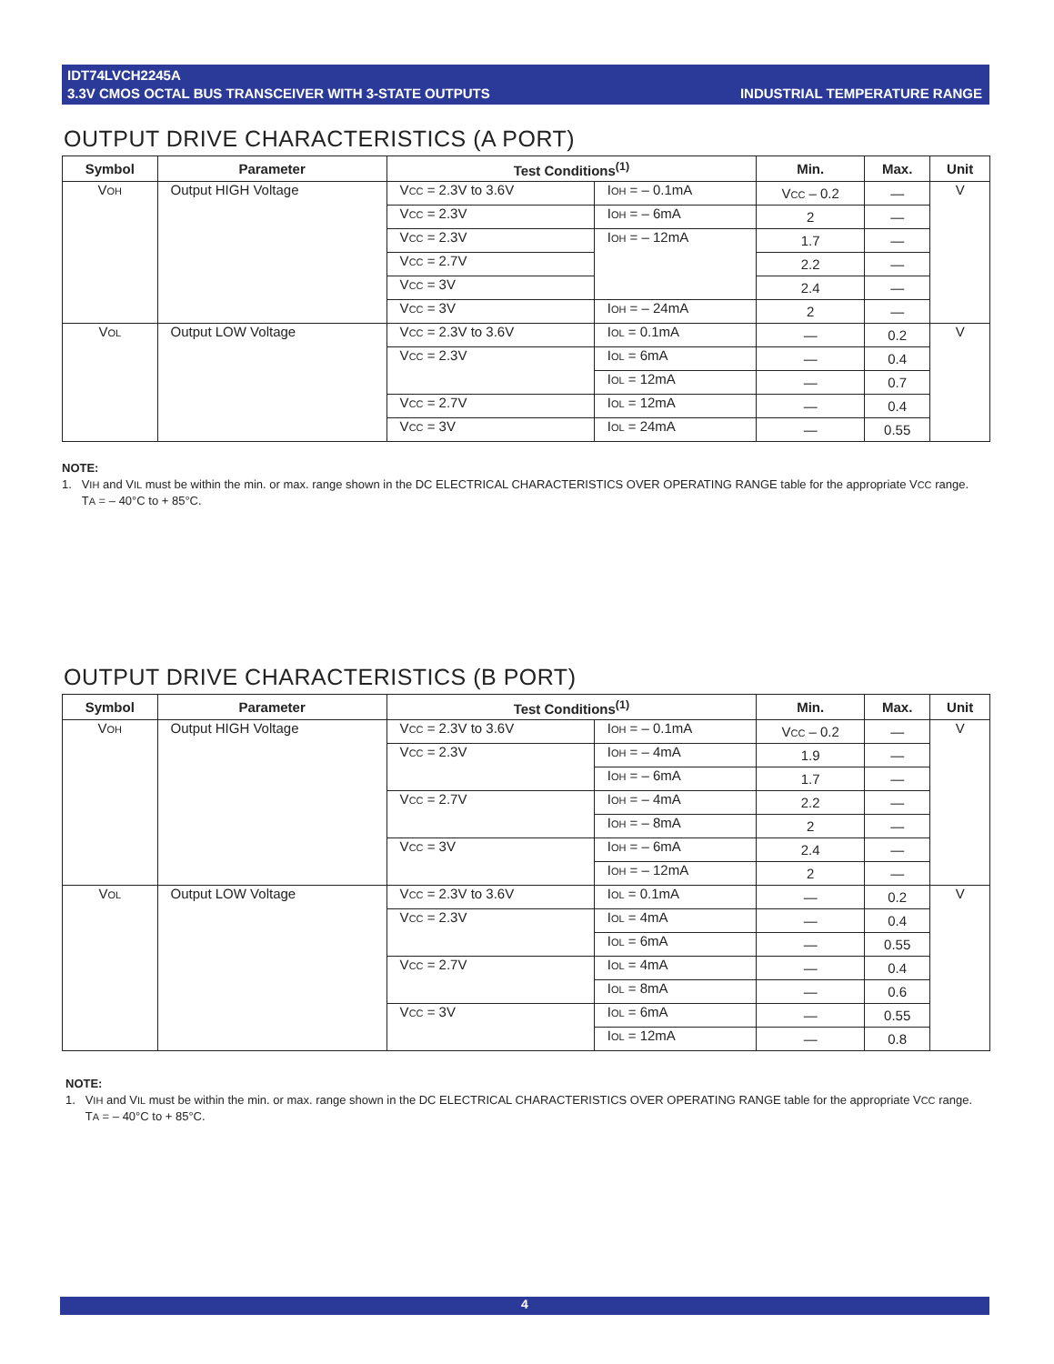IDT74LVCH2245A
3.3V CMOS OCTAL BUS TRANSCEIVER WITH 3-STATE OUTPUTS
INDUSTRIAL TEMPERATURE RANGE
OUTPUT DRIVE CHARACTERISTICS (A PORT)
| Symbol | Parameter | Test Conditions<sup>(1)</sup> | | Min. | Max. | Unit |
| --- | --- | --- | --- | --- | --- | --- |
| V OH | Output HIGH Voltage | V CC = 2.3V to 3.6V | I OH = – 0.1mA | V CC – 0.2 | — | V |
| | | V CC = 2.3V | I OH = – 6mA | 2 | — | |
| | | V CC = 2.3V | I OH = – 12mA | 1.7 | — | |
| | | V CC = 2.7V | | 2.2 | — | |
| | | V CC = 3V | | 2.4 | — | |
| | | V CC = 3V | I OH = – 24mA | 2 | — | |
| V OL | Output LOW Voltage | V CC = 2.3V to 3.6V | I OL = 0.1mA | — | 0.2 | V |
| | | V CC = 2.3V | I OL = 6mA | — | 0.4 | |
| | | | I OL = 12mA | — | 0.7 | |
| | | V CC = 2.7V | I OL = 12mA | — | 0.4 | |
| | | V CC = 3V | I OL = 24mA | — | 0.55 | |
NOTE:
1. VIH and VIL must be within the min. or max. range shown in the DC ELECTRICAL CHARACTERISTICS OVER OPERATING RANGE table for the appropriate VCC range.
TA = – 40°C to + 85°C.
OUTPUT DRIVE CHARACTERISTICS (B PORT)
| Symbol | Parameter | Test Conditions<sup>(1)</sup> | | Min. | Max. | Unit |
| --- | --- | --- | --- | --- | --- | --- |
| V OH | Output HIGH Voltage | V CC = 2.3V to 3.6V | I OH = – 0.1mA | V CC – 0.2 | — | V |
| | | V CC = 2.3V | I OH = – 4mA | 1.9 | — | |
| | | | I OH = – 6mA | 1.7 | — | |
| | | V CC = 2.7V | I OH = – 4mA | 2.2 | — | |
| | | | I OH = – 8mA | 2 | — | |
| | | V CC = 3V | I OH = – 6mA | 2.4 | — | |
| | | | I OH = – 12mA | 2 | — | |
| V OL | Output LOW Voltage | V CC = 2.3V to 3.6V | I OL = 0.1mA | — | 0.2 | V |
| | | V CC = 2.3V | I OL = 4mA | — | 0.4 | |
| | | | I OL = 6mA | — | 0.55 | |
| | | V CC = 2.7V | I OL = 4mA | — | 0.4 | |
| | | | I OL = 8mA | — | 0.6 | |
| | | V CC = 3V | I OL = 6mA | — | 0.55 | |
| | | | I OL = 12mA | — | 0.8 | |
NOTE:
1. VIH and VIL must be within the min. or max. range shown in the DC ELECTRICAL CHARACTERISTICS OVER OPERATING RANGE table for the appropriate VCC range.
TA = – 40°C to + 85°C.
4